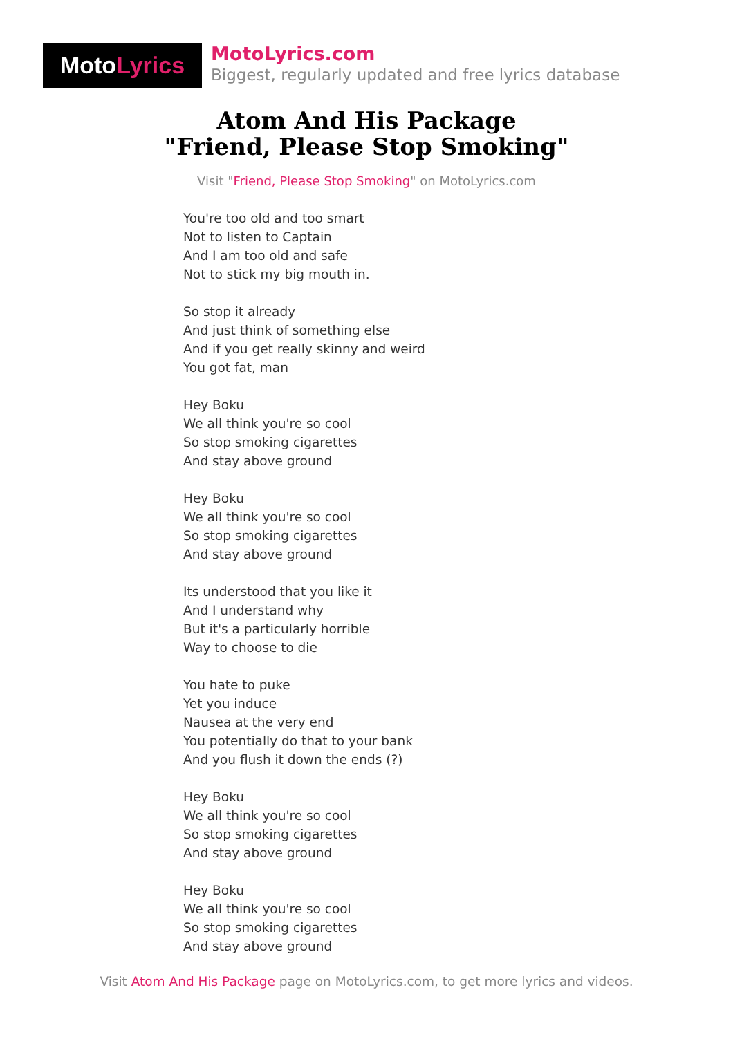Moto Lyrics
MotoLyrics.com
Biggest, regularly updated and free lyrics database
Atom And His Package
"Friend, Please Stop Smoking"
Visit "Friend, Please Stop Smoking" on MotoLyrics.com
You're too old and too smart
Not to listen to Captain
And I am too old and safe
Not to stick my big mouth in.
So stop it already
And just think of something else
And if you get really skinny and weird
You got fat, man
Hey Boku
We all think you're so cool
So stop smoking cigarettes
And stay above ground
Hey Boku
We all think you're so cool
So stop smoking cigarettes
And stay above ground
Its understood that you like it
And I understand why
But it's a particularly horrible
Way to choose to die
You hate to puke
Yet you induce
Nausea at the very end
You potentially do that to your bank
And you flush it down the ends (?)
Hey Boku
We all think you're so cool
So stop smoking cigarettes
And stay above ground
Hey Boku
We all think you're so cool
So stop smoking cigarettes
And stay above ground
Visit Atom And His Package page on MotoLyrics.com, to get more lyrics and videos.